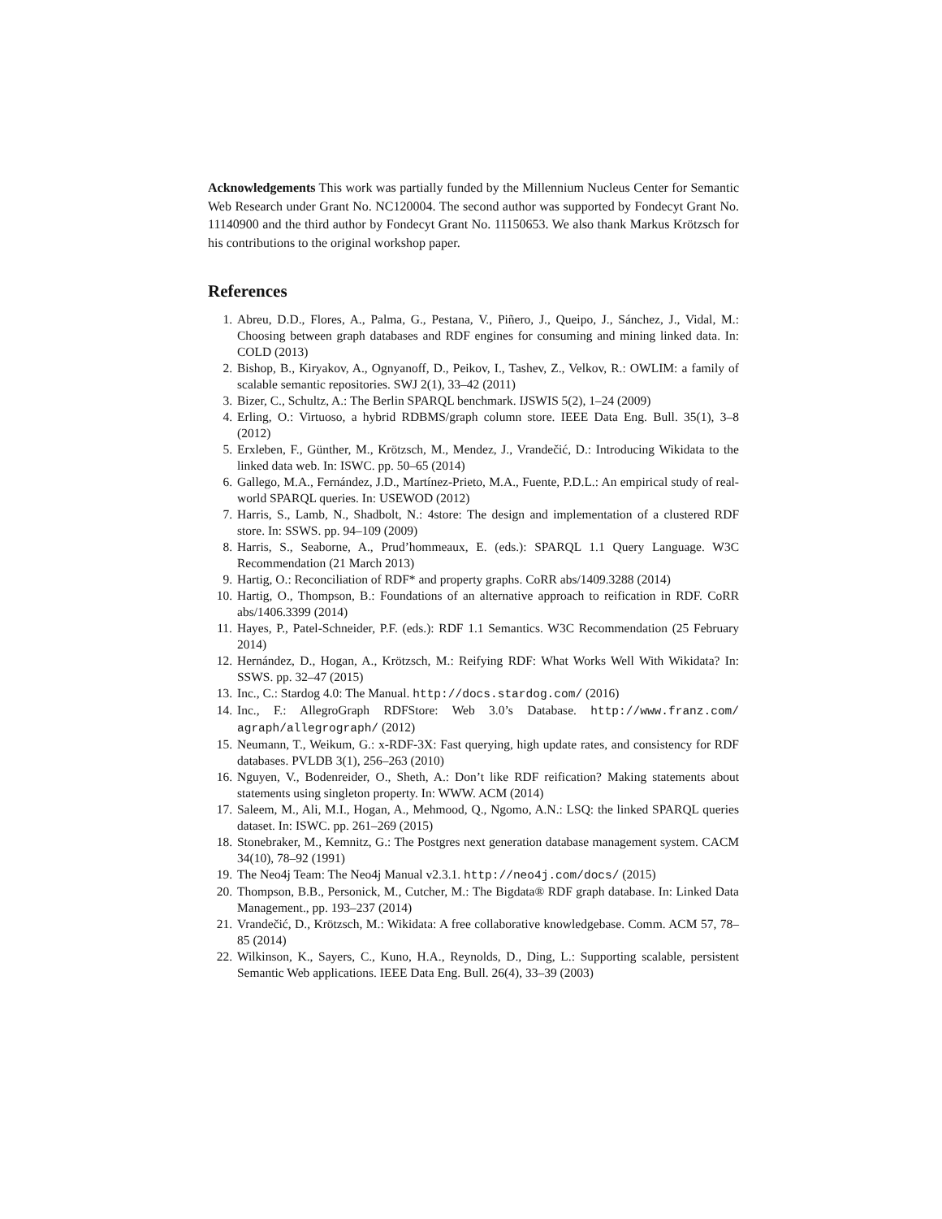Acknowledgements This work was partially funded by the Millennium Nucleus Center for Semantic Web Research under Grant No. NC120004. The second author was supported by Fondecyt Grant No. 11140900 and the third author by Fondecyt Grant No. 11150653. We also thank Markus Krötzsch for his contributions to the original workshop paper.
References
1. Abreu, D.D., Flores, A., Palma, G., Pestana, V., Piñero, J., Queipo, J., Sánchez, J., Vidal, M.: Choosing between graph databases and RDF engines for consuming and mining linked data. In: COLD (2013)
2. Bishop, B., Kiryakov, A., Ognyanoff, D., Peikov, I., Tashev, Z., Velkov, R.: OWLIM: a family of scalable semantic repositories. SWJ 2(1), 33–42 (2011)
3. Bizer, C., Schultz, A.: The Berlin SPARQL benchmark. IJSWIS 5(2), 1–24 (2009)
4. Erling, O.: Virtuoso, a hybrid RDBMS/graph column store. IEEE Data Eng. Bull. 35(1), 3–8 (2012)
5. Erxleben, F., Günther, M., Krötzsch, M., Mendez, J., Vrandečić, D.: Introducing Wikidata to the linked data web. In: ISWC. pp. 50–65 (2014)
6. Gallego, M.A., Fernández, J.D., Martínez-Prieto, M.A., Fuente, P.D.L.: An empirical study of real-world SPARQL queries. In: USEWOD (2012)
7. Harris, S., Lamb, N., Shadbolt, N.: 4store: The design and implementation of a clustered RDF store. In: SSWS. pp. 94–109 (2009)
8. Harris, S., Seaborne, A., Prud’hommeaux, E. (eds.): SPARQL 1.1 Query Language. W3C Recommendation (21 March 2013)
9. Hartig, O.: Reconciliation of RDF* and property graphs. CoRR abs/1409.3288 (2014)
10. Hartig, O., Thompson, B.: Foundations of an alternative approach to reification in RDF. CoRR abs/1406.3399 (2014)
11. Hayes, P., Patel-Schneider, P.F. (eds.): RDF 1.1 Semantics. W3C Recommendation (25 February 2014)
12. Hernández, D., Hogan, A., Krötzsch, M.: Reifying RDF: What Works Well With Wikidata? In: SSWS. pp. 32–47 (2015)
13. Inc., C.: Stardog 4.0: The Manual. http://docs.stardog.com/ (2016)
14. Inc., F.: AllegroGraph RDFStore: Web 3.0’s Database. http://www.franz.com/ agraph/allegrograph/ (2012)
15. Neumann, T., Weikum, G.: x-RDF-3X: Fast querying, high update rates, and consistency for RDF databases. PVLDB 3(1), 256–263 (2010)
16. Nguyen, V., Bodenreider, O., Sheth, A.: Don’t like RDF reification? Making statements about statements using singleton property. In: WWW. ACM (2014)
17. Saleem, M., Ali, M.I., Hogan, A., Mehmood, Q., Ngomo, A.N.: LSQ: the linked SPARQL queries dataset. In: ISWC. pp. 261–269 (2015)
18. Stonebraker, M., Kemnitz, G.: The Postgres next generation database management system. CACM 34(10), 78–92 (1991)
19. The Neo4j Team: The Neo4j Manual v2.3.1. http://neo4j.com/docs/ (2015)
20. Thompson, B.B., Personick, M., Cutcher, M.: The Bigdata® RDF graph database. In: Linked Data Management., pp. 193–237 (2014)
21. Vrandečić, D., Krötzsch, M.: Wikidata: A free collaborative knowledgebase. Comm. ACM 57, 78–85 (2014)
22. Wilkinson, K., Sayers, C., Kuno, H.A., Reynolds, D., Ding, L.: Supporting scalable, persistent Semantic Web applications. IEEE Data Eng. Bull. 26(4), 33–39 (2003)